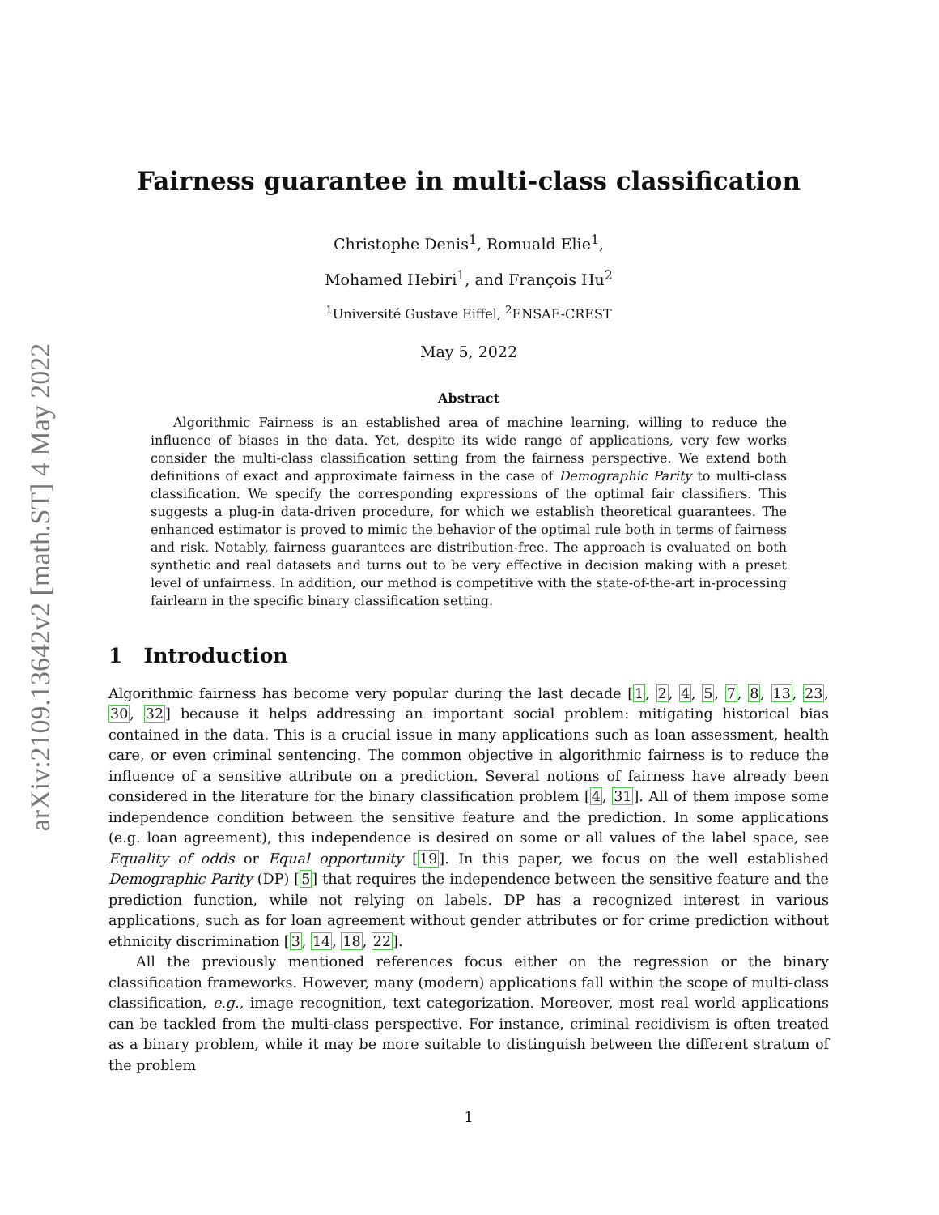arXiv:2109.13642v2 [math.ST] 4 May 2022
Fairness guarantee in multi-class classification
Christophe Denis<sup>1</sup>, Romuald Elie<sup>1</sup>,
Mohamed Hebiri<sup>1</sup>, and François Hu<sup>2</sup>
<sup>1</sup> Université Gustave Eiffel, <sup>2</sup>ENSAE-CREST
May 5, 2022
Abstract
Algorithmic Fairness is an established area of machine learning, willing to reduce the influence of biases in the data. Yet, despite its wide range of applications, very few works consider the multi-class classification setting from the fairness perspective. We extend both definitions of exact and approximate fairness in the case of Demographic Parity to multi-class classification. We specify the corresponding expressions of the optimal fair classifiers. This suggests a plug-in data-driven procedure, for which we establish theoretical guarantees. The enhanced estimator is proved to mimic the behavior of the optimal rule both in terms of fairness and risk. Notably, fairness guarantees are distribution-free. The approach is evaluated on both synthetic and real datasets and turns out to be very effective in decision making with a preset level of unfairness. In addition, our method is competitive with the state-of-the-art in-processing fairlearn in the specific binary classification setting.
1 Introduction
Algorithmic fairness has become very popular during the last decade [1, 2, 4, 5, 7, 8, 13, 23, 30, 32] because it helps addressing an important social problem: mitigating historical bias contained in the data. This is a crucial issue in many applications such as loan assessment, health care, or even criminal sentencing. The common objective in algorithmic fairness is to reduce the influence of a sensitive attribute on a prediction. Several notions of fairness have already been considered in the literature for the binary classification problem [4, 31]. All of them impose some independence condition between the sensitive feature and the prediction. In some applications (e.g. loan agreement), this independence is desired on some or all values of the label space, see Equality of odds or Equal opportunity [19]. In this paper, we focus on the well established Demographic Parity (DP) [5] that requires the independence between the sensitive feature and the prediction function, while not relying on labels. DP has a recognized interest in various applications, such as for loan agreement without gender attributes or for crime prediction without ethnicity discrimination [3, 14, 18, 22].
All the previously mentioned references focus either on the regression or the binary classification frameworks. However, many (modern) applications fall within the scope of multi-class classification, e.g., image recognition, text categorization. Moreover, most real world applications can be tackled from the multi-class perspective. For instance, criminal recidivism is often treated as a binary problem, while it may be more suitable to distinguish between the different stratum of the problem
1